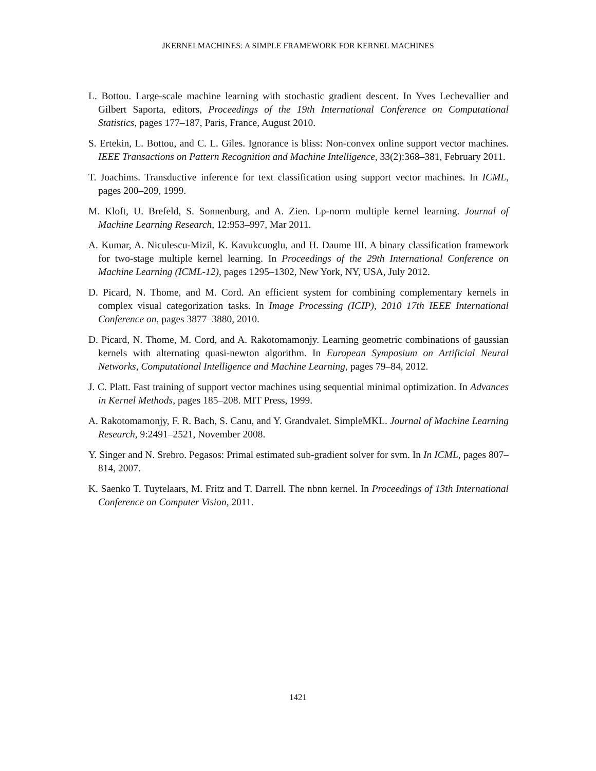JKERNELMACHINES: A SIMPLE FRAMEWORK FOR KERNEL MACHINES
L. Bottou. Large-scale machine learning with stochastic gradient descent. In Yves Lechevallier and Gilbert Saporta, editors, Proceedings of the 19th International Conference on Computational Statistics, pages 177–187, Paris, France, August 2010.
S. Ertekin, L. Bottou, and C. L. Giles. Ignorance is bliss: Non-convex online support vector machines. IEEE Transactions on Pattern Recognition and Machine Intelligence, 33(2):368–381, February 2011.
T. Joachims. Transductive inference for text classification using support vector machines. In ICML, pages 200–209, 1999.
M. Kloft, U. Brefeld, S. Sonnenburg, and A. Zien. Lp-norm multiple kernel learning. Journal of Machine Learning Research, 12:953–997, Mar 2011.
A. Kumar, A. Niculescu-Mizil, K. Kavukcuoglu, and H. Daume III. A binary classification framework for two-stage multiple kernel learning. In Proceedings of the 29th International Conference on Machine Learning (ICML-12), pages 1295–1302, New York, NY, USA, July 2012.
D. Picard, N. Thome, and M. Cord. An efficient system for combining complementary kernels in complex visual categorization tasks. In Image Processing (ICIP), 2010 17th IEEE International Conference on, pages 3877–3880, 2010.
D. Picard, N. Thome, M. Cord, and A. Rakotomamonjy. Learning geometric combinations of gaussian kernels with alternating quasi-newton algorithm. In European Symposium on Artificial Neural Networks, Computational Intelligence and Machine Learning, pages 79–84, 2012.
J. C. Platt. Fast training of support vector machines using sequential minimal optimization. In Advances in Kernel Methods, pages 185–208. MIT Press, 1999.
A. Rakotomamonjy, F. R. Bach, S. Canu, and Y. Grandvalet. SimpleMKL. Journal of Machine Learning Research, 9:2491–2521, November 2008.
Y. Singer and N. Srebro. Pegasos: Primal estimated sub-gradient solver for svm. In In ICML, pages 807–814, 2007.
K. Saenko T. Tuytelaars, M. Fritz and T. Darrell. The nbnn kernel. In Proceedings of 13th International Conference on Computer Vision, 2011.
1421